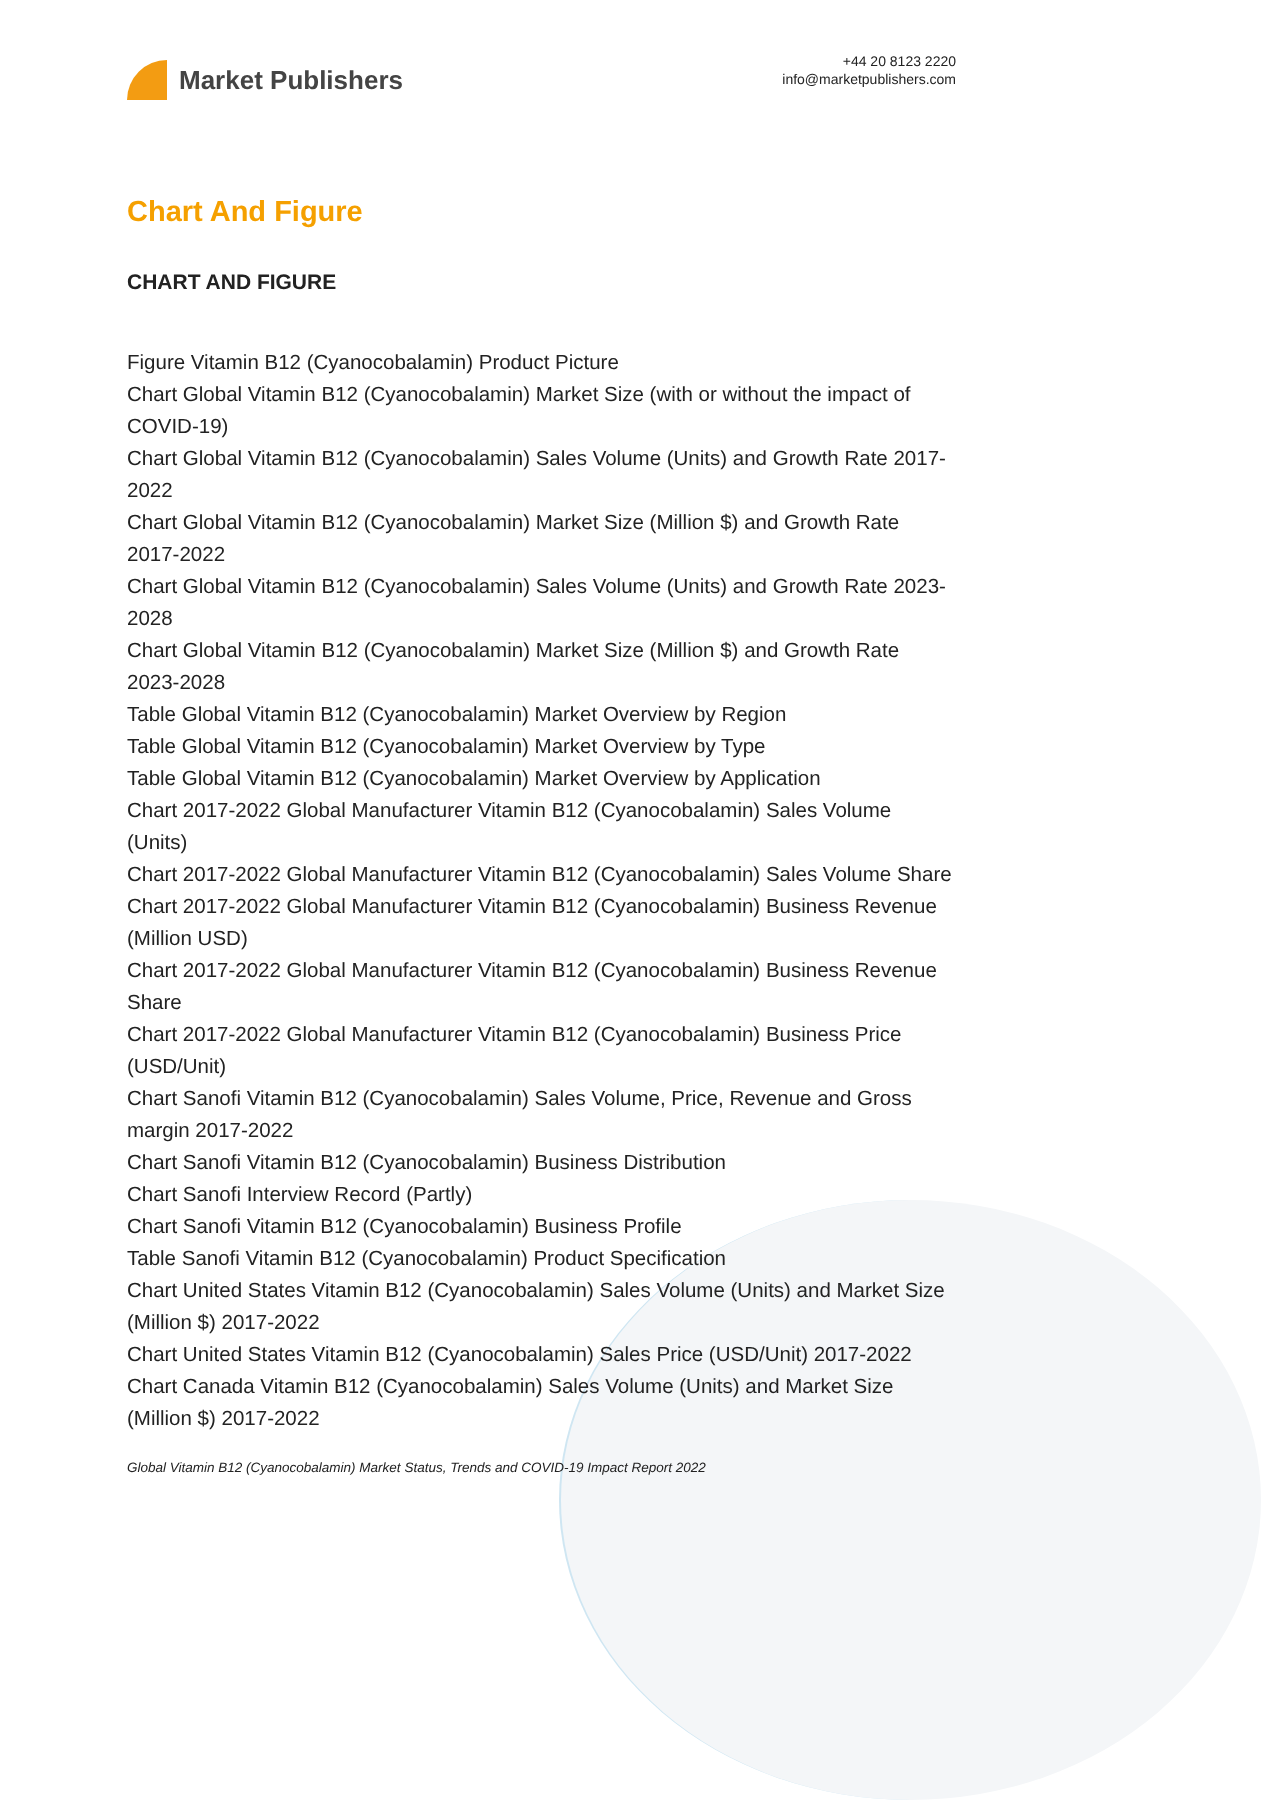Market Publishers
+44 20 8123 2220
info@marketpublishers.com
Chart And Figure
CHART AND FIGURE
Figure Vitamin B12 (Cyanocobalamin) Product Picture
Chart Global Vitamin B12 (Cyanocobalamin) Market Size (with or without the impact of COVID-19)
Chart Global Vitamin B12 (Cyanocobalamin) Sales Volume (Units) and Growth Rate 2017-2022
Chart Global Vitamin B12 (Cyanocobalamin) Market Size (Million $) and Growth Rate 2017-2022
Chart Global Vitamin B12 (Cyanocobalamin) Sales Volume (Units) and Growth Rate 2023-2028
Chart Global Vitamin B12 (Cyanocobalamin) Market Size (Million $) and Growth Rate 2023-2028
Table Global Vitamin B12 (Cyanocobalamin) Market Overview by Region
Table Global Vitamin B12 (Cyanocobalamin) Market Overview by Type
Table Global Vitamin B12 (Cyanocobalamin) Market Overview by Application
Chart 2017-2022 Global Manufacturer Vitamin B12 (Cyanocobalamin) Sales Volume (Units)
Chart 2017-2022 Global Manufacturer Vitamin B12 (Cyanocobalamin) Sales Volume Share
Chart 2017-2022 Global Manufacturer Vitamin B12 (Cyanocobalamin) Business Revenue (Million USD)
Chart 2017-2022 Global Manufacturer Vitamin B12 (Cyanocobalamin) Business Revenue Share
Chart 2017-2022 Global Manufacturer Vitamin B12 (Cyanocobalamin) Business Price (USD/Unit)
Chart Sanofi Vitamin B12 (Cyanocobalamin) Sales Volume, Price, Revenue and Gross margin 2017-2022
Chart Sanofi Vitamin B12 (Cyanocobalamin) Business Distribution
Chart Sanofi Interview Record (Partly)
Chart Sanofi Vitamin B12 (Cyanocobalamin) Business Profile
Table Sanofi Vitamin B12 (Cyanocobalamin) Product Specification
Chart United States Vitamin B12 (Cyanocobalamin) Sales Volume (Units) and Market Size (Million $) 2017-2022
Chart United States Vitamin B12 (Cyanocobalamin) Sales Price (USD/Unit) 2017-2022
Chart Canada Vitamin B12 (Cyanocobalamin) Sales Volume (Units) and Market Size (Million $) 2017-2022
Global Vitamin B12 (Cyanocobalamin) Market Status, Trends and COVID-19 Impact Report 2022